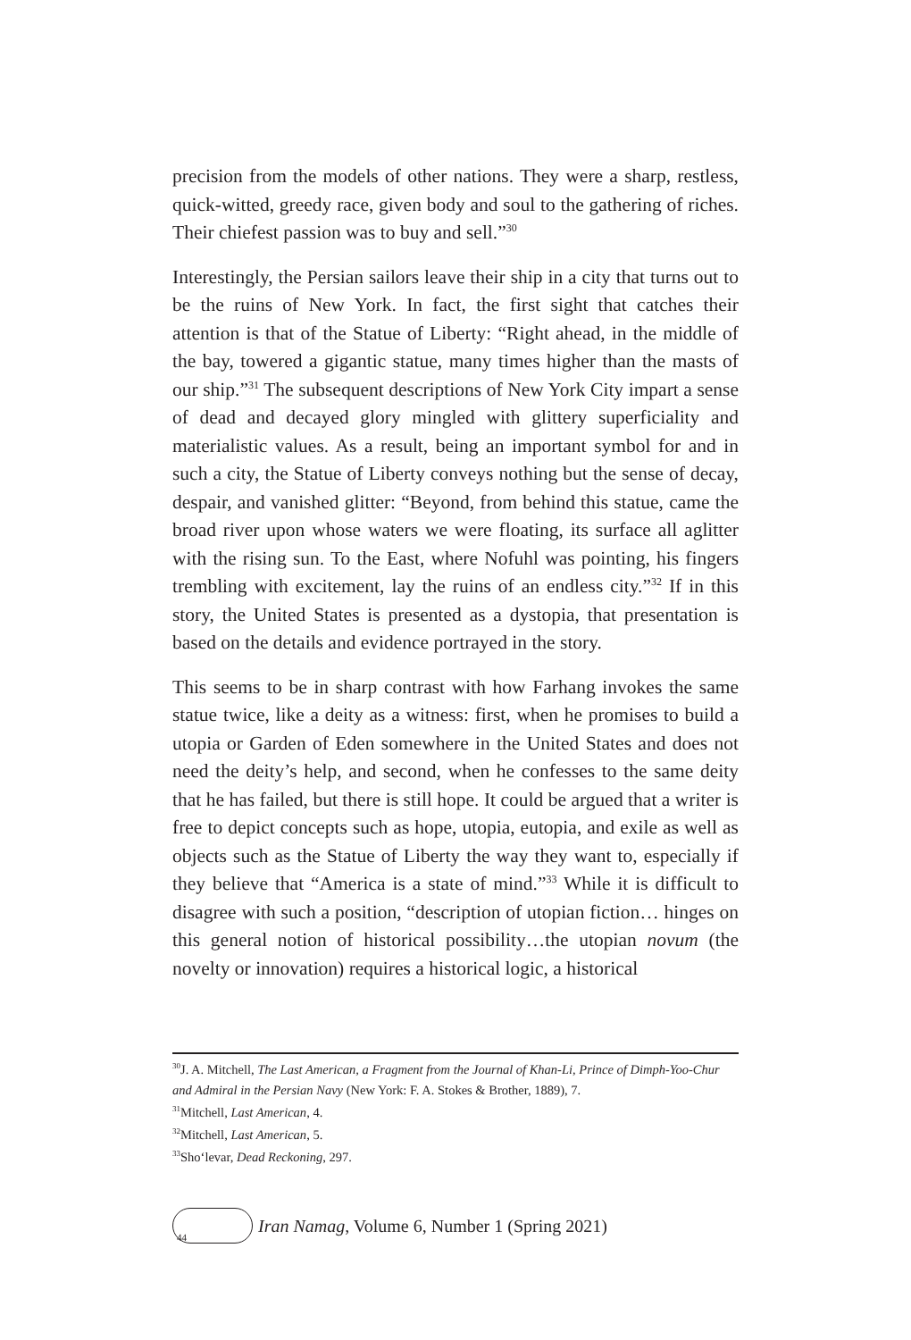precision from the models of other nations. They were a sharp, restless, quick-witted, greedy race, given body and soul to the gathering of riches. Their chiefest passion was to buy and sell.”<sup>30</sup>
Interestingly, the Persian sailors leave their ship in a city that turns out to be the ruins of New York. In fact, the first sight that catches their attention is that of the Statue of Liberty: “Right ahead, in the middle of the bay, towered a gigantic statue, many times higher than the masts of our ship.”<sup>31</sup> The subsequent descriptions of New York City impart a sense of dead and decayed glory mingled with glittery superficiality and materialistic values. As a result, being an important symbol for and in such a city, the Statue of Liberty conveys nothing but the sense of decay, despair, and vanished glitter: “Beyond, from behind this statue, came the broad river upon whose waters we were floating, its surface all aglitter with the rising sun. To the East, where Nofuhl was pointing, his fingers trembling with excitement, lay the ruins of an endless city.”<sup>32</sup> If in this story, the United States is presented as a dystopia, that presentation is based on the details and evidence portrayed in the story.
This seems to be in sharp contrast with how Farhang invokes the same statue twice, like a deity as a witness: first, when he promises to build a utopia or Garden of Eden somewhere in the United States and does not need the deity’s help, and second, when he confesses to the same deity that he has failed, but there is still hope. It could be argued that a writer is free to depict concepts such as hope, utopia, eutopia, and exile as well as objects such as the Statue of Liberty the way they want to, especially if they believe that “America is a state of mind.”<sup>33</sup> While it is difficult to disagree with such a position, “description of utopian fiction… hinges on this general notion of historical possibility…the utopian novum (the novelty or innovation) requires a historical logic, a historical
<sup>30</sup> J. A. Mitchell, The Last American, a Fragment from the Journal of Khan-Li, Prince of Dimph-Yoo-Chur and Admiral in the Persian Navy (New York: F. A. Stokes & Brother, 1889), 7.
<sup>31</sup> Mitchell, Last American, 4.
<sup>32</sup> Mitchell, Last American, 5.
<sup>33</sup> Sho‘levar, Dead Reckoning, 297.
44
Iran Namag, Volume 6, Number 1 (Spring 2021)